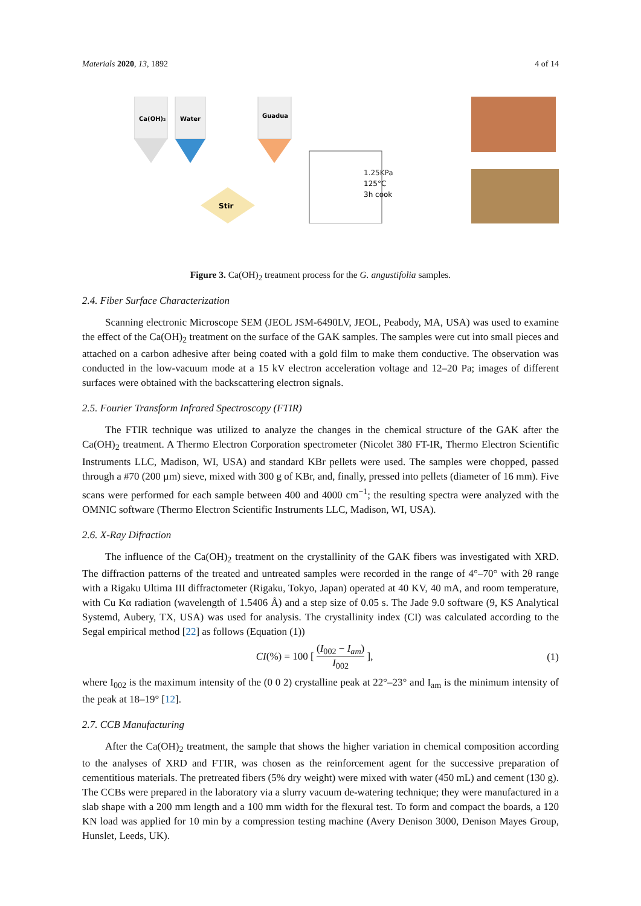Materials 2020, 13, 1892 4 of 14
Ca(OH)₂
Water
Guadua
Stir
1.25KPa
125°C
3h cook
Figure 3. Ca(OH)<sub>2</sub> treatment process for the G. angustifolia samples.
2.4. Fiber Surface Characterization
Scanning electronic Microscope SEM (JEOL JSM-6490LV, JEOL, Peabody, MA, USA) was used to examine the effect of the Ca(OH)<sub>2</sub> treatment on the surface of the GAK samples. The samples were cut into small pieces and attached on a carbon adhesive after being coated with a gold film to make them conductive. The observation was conducted in the low-vacuum mode at a 15 kV electron acceleration voltage and 12–20 Pa; images of different surfaces were obtained with the backscattering electron signals.
2.5. Fourier Transform Infrared Spectroscopy (FTIR)
The FTIR technique was utilized to analyze the changes in the chemical structure of the GAK after the Ca(OH)<sub>2</sub> treatment. A Thermo Electron Corporation spectrometer (Nicolet 380 FT-IR, Thermo Electron Scientific Instruments LLC, Madison, WI, USA) and standard KBr pellets were used. The samples were chopped, passed through a #70 (200 µm) sieve, mixed with 300 g of KBr, and, finally, pressed into pellets (diameter of 16 mm). Five scans were performed for each sample between 400 and 4000 cm<sup>−1</sup>; the resulting spectra were analyzed with the OMNIC software (Thermo Electron Scientific Instruments LLC, Madison, WI, USA).
2.6. X-Ray Difraction
The influence of the Ca(OH)<sub>2</sub> treatment on the crystallinity of the GAK fibers was investigated with XRD. The diffraction patterns of the treated and untreated samples were recorded in the range of 4°–70° with 2θ range with a Rigaku Ultima III diffractometer (Rigaku, Tokyo, Japan) operated at 40 KV, 40 mA, and room temperature, with Cu Kα radiation (wavelength of 1.5406 Å) and a step size of 0.05 s. The Jade 9.0 software (9, KS Analytical Systemd, Aubery, TX, USA) was used for analysis. The crystallinity index (CI) was calculated according to the Segal empirical method [22] as follows (Equation (1))
CI(%) = 100 [ (I<sub>002</sub> − I<sub>am</sub>) I<sub>002</sub> ], (1)
where I<sub>002</sub> is the maximum intensity of the (0 0 2) crystalline peak at 22°–23° and I<sub>am</sub> is the minimum intensity of the peak at 18–19° [12].
2.7. CCB Manufacturing
After the Ca(OH)<sub>2</sub> treatment, the sample that shows the higher variation in chemical composition according to the analyses of XRD and FTIR, was chosen as the reinforcement agent for the successive preparation of cementitious materials. The pretreated fibers (5% dry weight) were mixed with water (450 mL) and cement (130 g). The CCBs were prepared in the laboratory via a slurry vacuum de-watering technique; they were manufactured in a slab shape with a 200 mm length and a 100 mm width for the flexural test. To form and compact the boards, a 120 KN load was applied for 10 min by a compression testing machine (Avery Denison 3000, Denison Mayes Group, Hunslet, Leeds, UK).